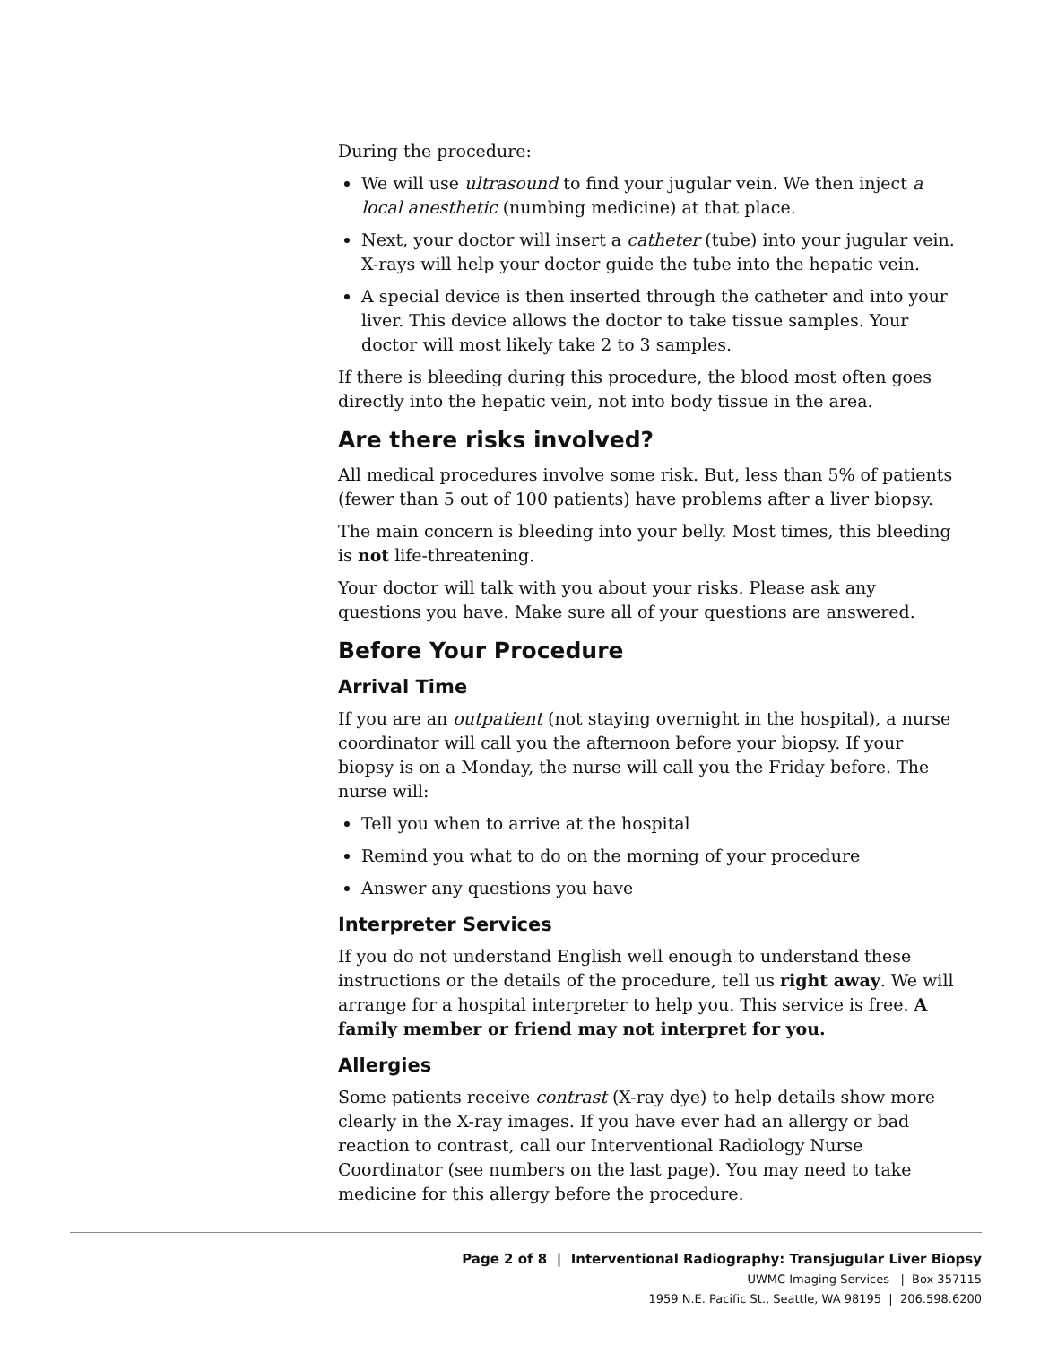During the procedure:
We will use ultrasound to find your jugular vein. We then inject a local anesthetic (numbing medicine) at that place.
Next, your doctor will insert a catheter (tube) into your jugular vein. X-rays will help your doctor guide the tube into the hepatic vein.
A special device is then inserted through the catheter and into your liver. This device allows the doctor to take tissue samples. Your doctor will most likely take 2 to 3 samples.
If there is bleeding during this procedure, the blood most often goes directly into the hepatic vein, not into body tissue in the area.
Are there risks involved?
All medical procedures involve some risk. But, less than 5% of patients (fewer than 5 out of 100 patients) have problems after a liver biopsy.
The main concern is bleeding into your belly. Most times, this bleeding is not life-threatening.
Your doctor will talk with you about your risks. Please ask any questions you have. Make sure all of your questions are answered.
Before Your Procedure
Arrival Time
If you are an outpatient (not staying overnight in the hospital), a nurse coordinator will call you the afternoon before your biopsy. If your biopsy is on a Monday, the nurse will call you the Friday before. The nurse will:
Tell you when to arrive at the hospital
Remind you what to do on the morning of your procedure
Answer any questions you have
Interpreter Services
If you do not understand English well enough to understand these instructions or the details of the procedure, tell us right away. We will arrange for a hospital interpreter to help you. This service is free. A family member or friend may not interpret for you.
Allergies
Some patients receive contrast (X-ray dye) to help details show more clearly in the X-ray images. If you have ever had an allergy or bad reaction to contrast, call our Interventional Radiology Nurse Coordinator (see numbers on the last page). You may need to take medicine for this allergy before the procedure.
Page 2 of 8 | Interventional Radiography: Transjugular Liver Biopsy
UWMC Imaging Services | Box 357115
1959 N.E. Pacific St., Seattle, WA 98195 | 206.598.6200